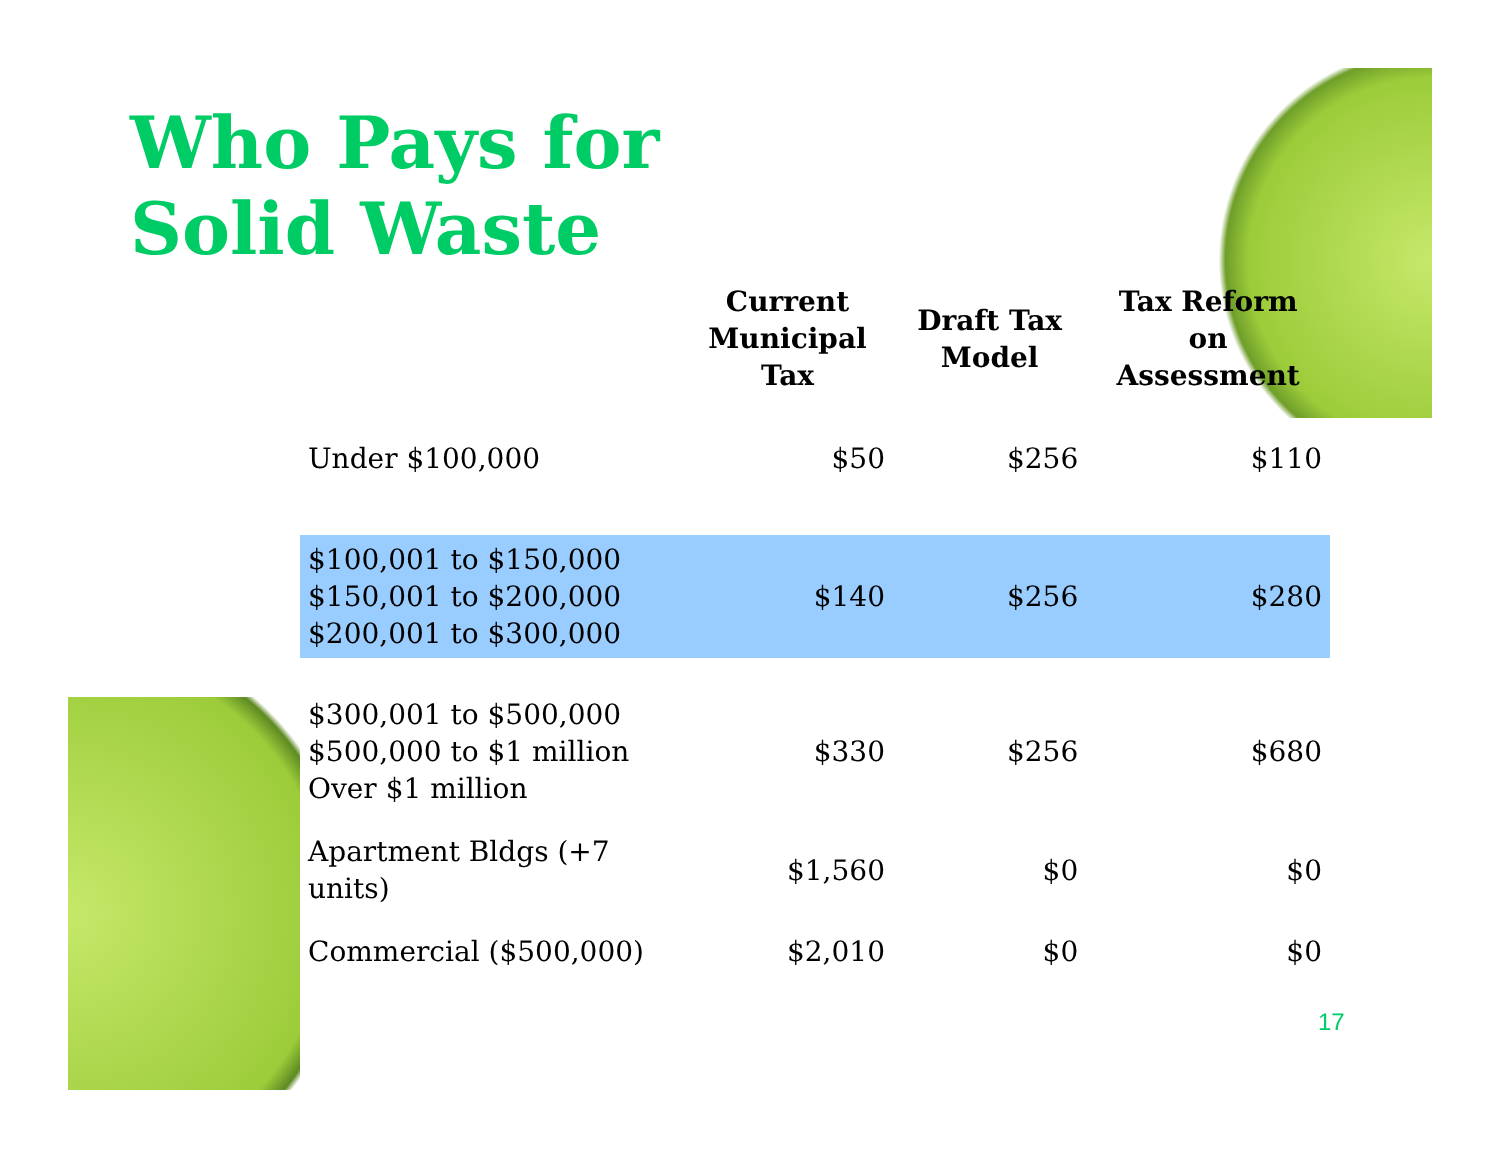Who Pays for
Solid Waste
| | Current Municipal Tax | Draft Tax Model | Tax Reform on Assessment |
| --- | --- | --- | --- |
| Under $100,000 | $50 | $256 | $110 |
| $100,001 to $150,000 $150,001 to $200,000 $200,001 to $300,000 | $140 | $256 | $280 |
| $300,001 to $500,000 $500,000 to $1 million Over $1 million | $330 | $256 | $680 |
| Apartment Bldgs (+7 units) | $1,560 | $0 | $0 |
| Commercial ($500,000) | $2,010 | $0 | $0 |
17